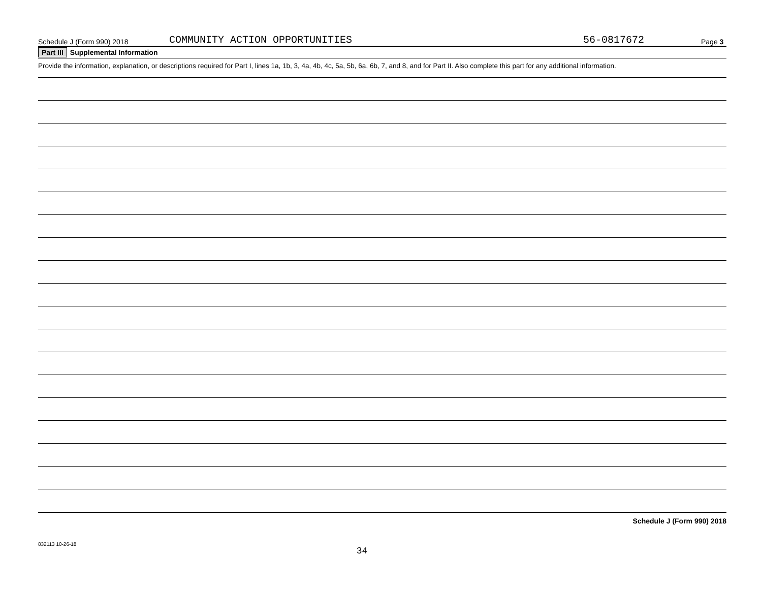Schedule J (Form 990) 2018 COMMUNITY ACTION OPPORTUNITIES 56-0817672 Page 3
Part III Supplemental Information
Provide the information, explanation, or descriptions required for Part I, lines 1a, 1b, 3, 4a, 4b, 4c, 5a, 5b, 6a, 6b, 7, and 8, and for Part II. Also complete this part for any additional information.
Schedule J (Form 990) 2018
832113 10-26-18
34